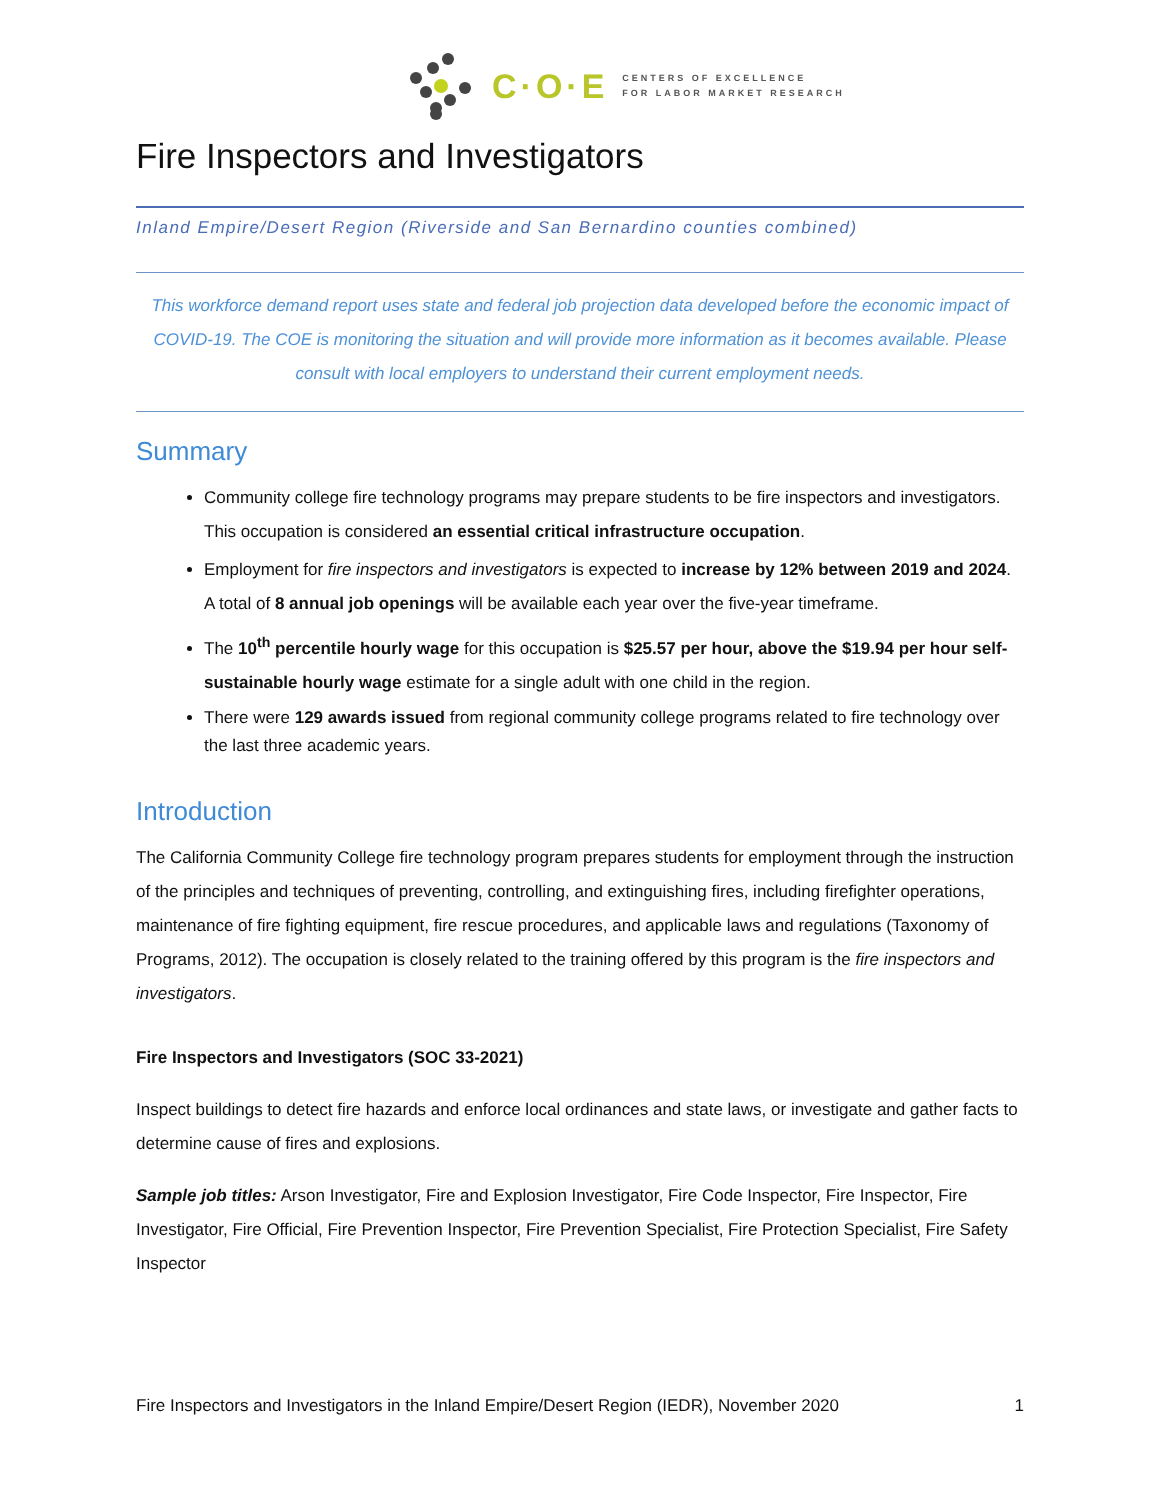C·O·E CENTERS OF EXCELLENCE
FOR LABOR MARKET RESEARCH
Fire Inspectors and Investigators
Inland Empire/Desert Region (Riverside and San Bernardino counties combined)
This workforce demand report uses state and federal job projection data developed before the economic impact of COVID-19. The COE is monitoring the situation and will provide more information as it becomes available. Please consult with local employers to understand their current employment needs.
Summary
Community college fire technology programs may prepare students to be fire inspectors and investigators. This occupation is considered an essential critical infrastructure occupation.
Employment for fire inspectors and investigators is expected to increase by 12% between 2019 and 2024. A total of 8 annual job openings will be available each year over the five-year timeframe.
The 10<sup>th</sup> percentile hourly wage for this occupation is $25.57 per hour, above the $19.94 per hour self-sustainable hourly wage estimate for a single adult with one child in the region.
There were 129 awards issued from regional community college programs related to fire technology over the last three academic years.
Introduction
The California Community College fire technology program prepares students for employment through the instruction of the principles and techniques of preventing, controlling, and extinguishing fires, including firefighter operations, maintenance of fire fighting equipment, fire rescue procedures, and applicable laws and regulations (Taxonomy of Programs, 2012). The occupation is closely related to the training offered by this program is the fire inspectors and investigators.
Fire Inspectors and Investigators (SOC 33-2021)
Inspect buildings to detect fire hazards and enforce local ordinances and state laws, or investigate and gather facts to determine cause of fires and explosions.
Sample job titles: Arson Investigator, Fire and Explosion Investigator, Fire Code Inspector, Fire Inspector, Fire Investigator, Fire Official, Fire Prevention Inspector, Fire Prevention Specialist, Fire Protection Specialist, Fire Safety Inspector
Fire Inspectors and Investigators in the Inland Empire/Desert Region (IEDR), November 2020 1